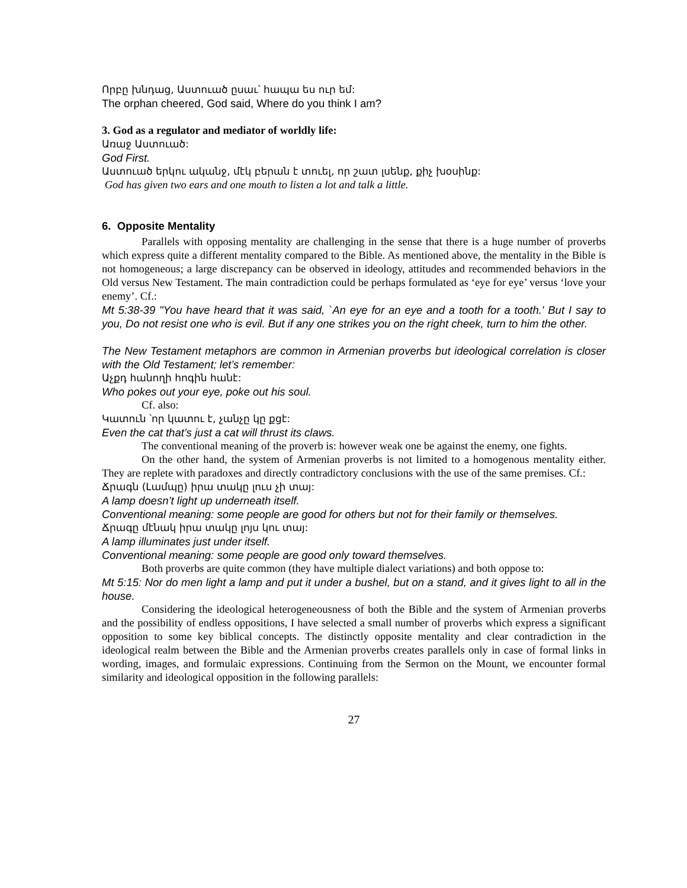Որբը խնդաց, Աստուած ըսաւ՝ հապա ես ուր եմ:
The orphan cheered, God said, Where do you think I am?
3. God as a regulator and mediator of worldly life:
Առաջ Աստուած:
God First.
Աստուած երկու ականջ, մէկ բերան է տուել, որ շատ լսենք, քիչ խօսինք:
God has given two ears and one mouth to listen a lot and talk a little.
6. Opposite Mentality
Parallels with opposing mentality are challenging in the sense that there is a huge number of proverbs which express quite a different mentality compared to the Bible. As mentioned above, the mentality in the Bible is not homogeneous; a large discrepancy can be observed in ideology, attitudes and recommended behaviors in the Old versus New Testament. The main contradiction could be perhaps formulated as ‘eye for eye’ versus ‘love your enemy’. Cf.:
Mt 5:38-39 "You have heard that it was said, `An eye for an eye and a tooth for a tooth.' But I say to you, Do not resist one who is evil. But if any one strikes you on the right cheek, turn to him the other.
The New Testament metaphors are common in Armenian proverbs but ideological correlation is closer with the Old Testament; let’s remember:
Աչքդ հանողի հոգին հանէ:
Who pokes out your eye, poke out his soul.
Cf. also:
Կատուն ՝որ կատու է, չանչը կը քցէ:
Even the cat that’s just a cat will thrust its claws.
The conventional meaning of the proverb is: however weak one be against the enemy, one fights.
On the other hand, the system of Armenian proverbs is not limited to a homogenous mentality either. They are replete with paradoxes and directly contradictory conclusions with the use of the same premises. Cf.:
Ճրագն (Լամպը) իրա տակը լուս չի տայ:
A lamp doesn’t light up underneath itself.
Conventional meaning: some people are good for others but not for their family or themselves.
Ճրագը մէնակ իրա տակը լոյս կու տայ:
A lamp illuminates just under itself.
Conventional meaning: some people are good only toward themselves.
Both proverbs are quite common (they have multiple dialect variations) and both oppose to:
Mt 5:15: Nor do men light a lamp and put it under a bushel, but on a stand, and it gives light to all in the house.
Considering the ideological heterogeneousness of both the Bible and the system of Armenian proverbs and the possibility of endless oppositions, I have selected a small number of proverbs which express a significant opposition to some key biblical concepts. The distinctly opposite mentality and clear contradiction in the ideological realm between the Bible and the Armenian proverbs creates parallels only in case of formal links in wording, images, and formulaic expressions. Continuing from the Sermon on the Mount, we encounter formal similarity and ideological opposition in the following parallels:
27